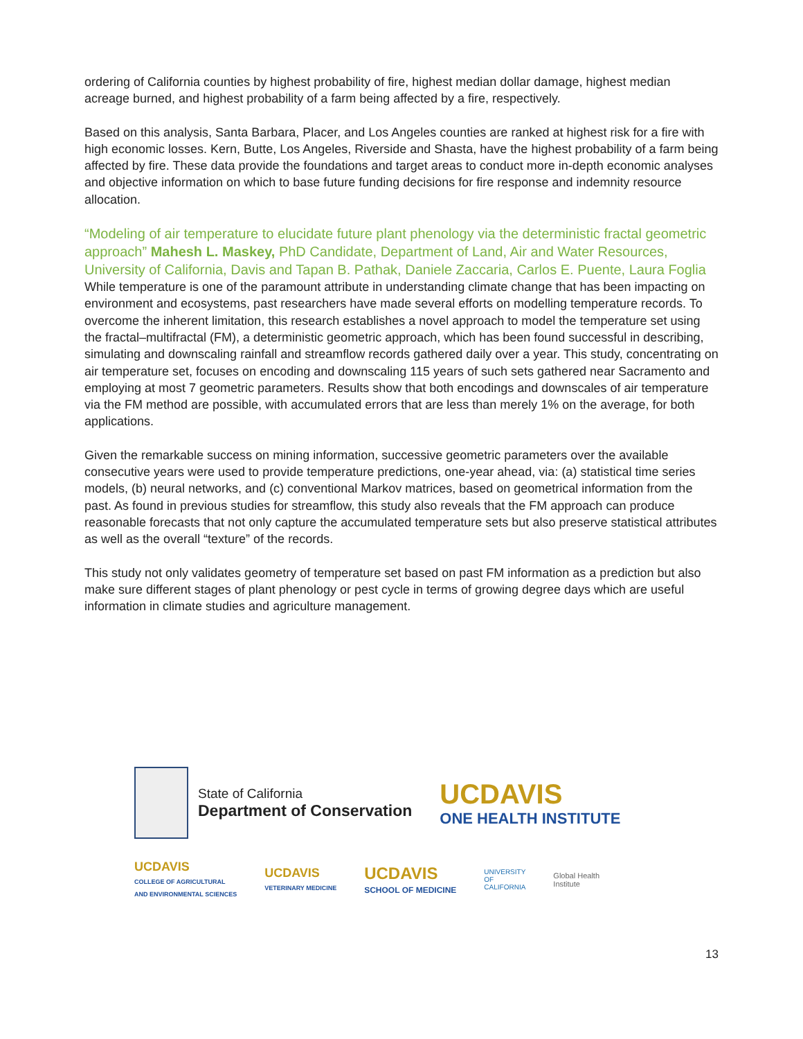ordering of California counties by highest probability of fire, highest median dollar damage, highest median acreage burned, and highest probability of a farm being affected by a fire, respectively.
Based on this analysis, Santa Barbara, Placer, and Los Angeles counties are ranked at highest risk for a fire with high economic losses. Kern, Butte, Los Angeles, Riverside and Shasta, have the highest probability of a farm being affected by fire. These data provide the foundations and target areas to conduct more in-depth economic analyses and objective information on which to base future funding decisions for fire response and indemnity resource allocation.
“Modeling of air temperature to elucidate future plant phenology via the deterministic fractal geometric approach” Mahesh L. Maskey, PhD Candidate, Department of Land, Air and Water Resources, University of California, Davis and Tapan B. Pathak, Daniele Zaccaria, Carlos E. Puente, Laura Foglia
While temperature is one of the paramount attribute in understanding climate change that has been impacting on environment and ecosystems, past researchers have made several efforts on modelling temperature records. To overcome the inherent limitation, this research establishes a novel approach to model the temperature set using the fractal–multifractal (FM), a deterministic geometric approach, which has been found successful in describing, simulating and downscaling rainfall and streamflow records gathered daily over a year. This study, concentrating on air temperature set, focuses on encoding and downscaling 115 years of such sets gathered near Sacramento and employing at most 7 geometric parameters. Results show that both encodings and downscales of air temperature via the FM method are possible, with accumulated errors that are less than merely 1% on the average, for both applications.
Given the remarkable success on mining information, successive geometric parameters over the available consecutive years were used to provide temperature predictions, one-year ahead, via: (a) statistical time series models, (b) neural networks, and (c) conventional Markov matrices, based on geometrical information from the past. As found in previous studies for streamflow, this study also reveals that the FM approach can produce reasonable forecasts that not only capture the accumulated temperature sets but also preserve statistical attributes as well as the overall “texture” of the records.
This study not only validates geometry of temperature set based on past FM information as a prediction but also make sure different stages of plant phenology or pest cycle in terms of growing degree days which are useful information in climate studies and agriculture management.
State of California
Department of Conservation
UCDAVIS
ONE HEALTH INSTITUTE
UCDAVIS
COLLEGE OF AGRICULTURAL
AND ENVIRONMENTAL SCIENCES
UCDAVIS
VETERINARY MEDICINE
UCDAVIS
SCHOOL OF MEDICINE
UNIVERSITY
OF
CALIFORNIA
Global Health
Institute
13